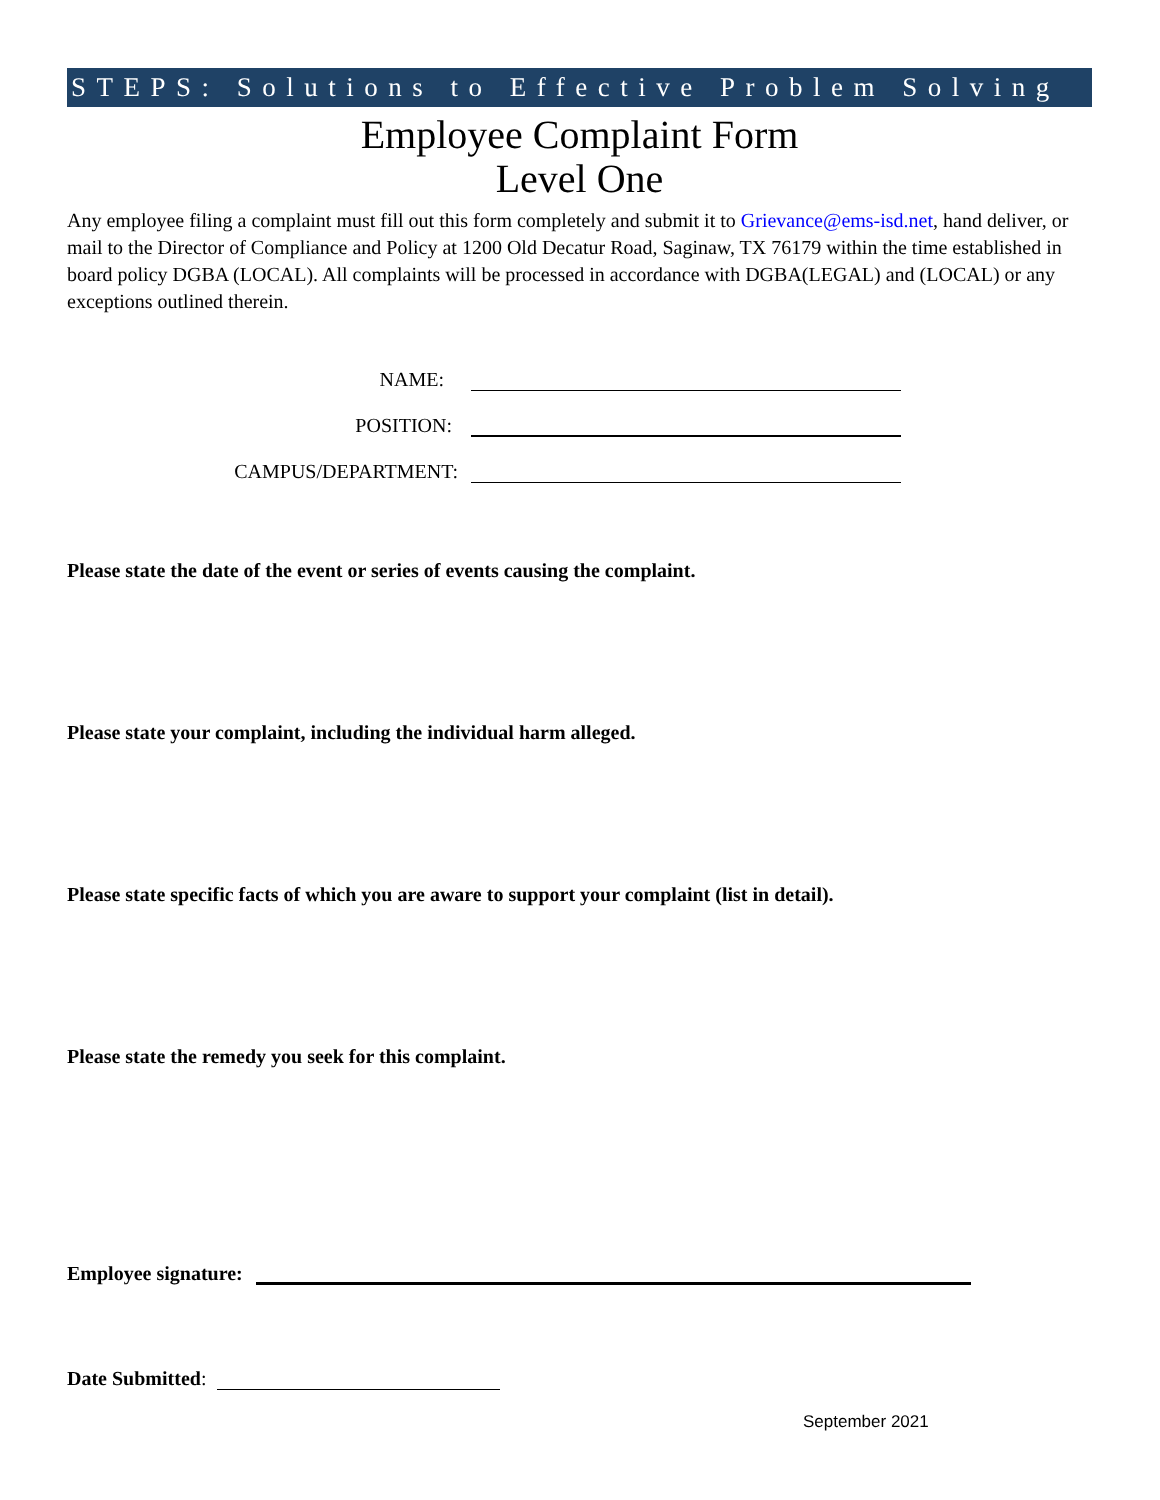STEPS: Solutions to Effective Problem Solving
Employee Complaint Form
Level One
Any employee filing a complaint must fill out this form completely and submit it to Grievance@ems-isd.net, hand deliver, or mail to the Director of Compliance and Policy at 1200 Old Decatur Road, Saginaw, TX 76179 within the time established in board policy DGBA (LOCAL). All complaints will be processed in accordance with DGBA(LEGAL) and (LOCAL) or any exceptions outlined therein.
NAME:
POSITION:
CAMPUS/DEPARTMENT:
Please state the date of the event or series of events causing the complaint.
Please state your complaint, including the individual harm alleged.
Please state specific facts of which you are aware to support your complaint (list in detail).
Please state the remedy you seek for this complaint.
Employee signature:
Date Submitted:
September 2021